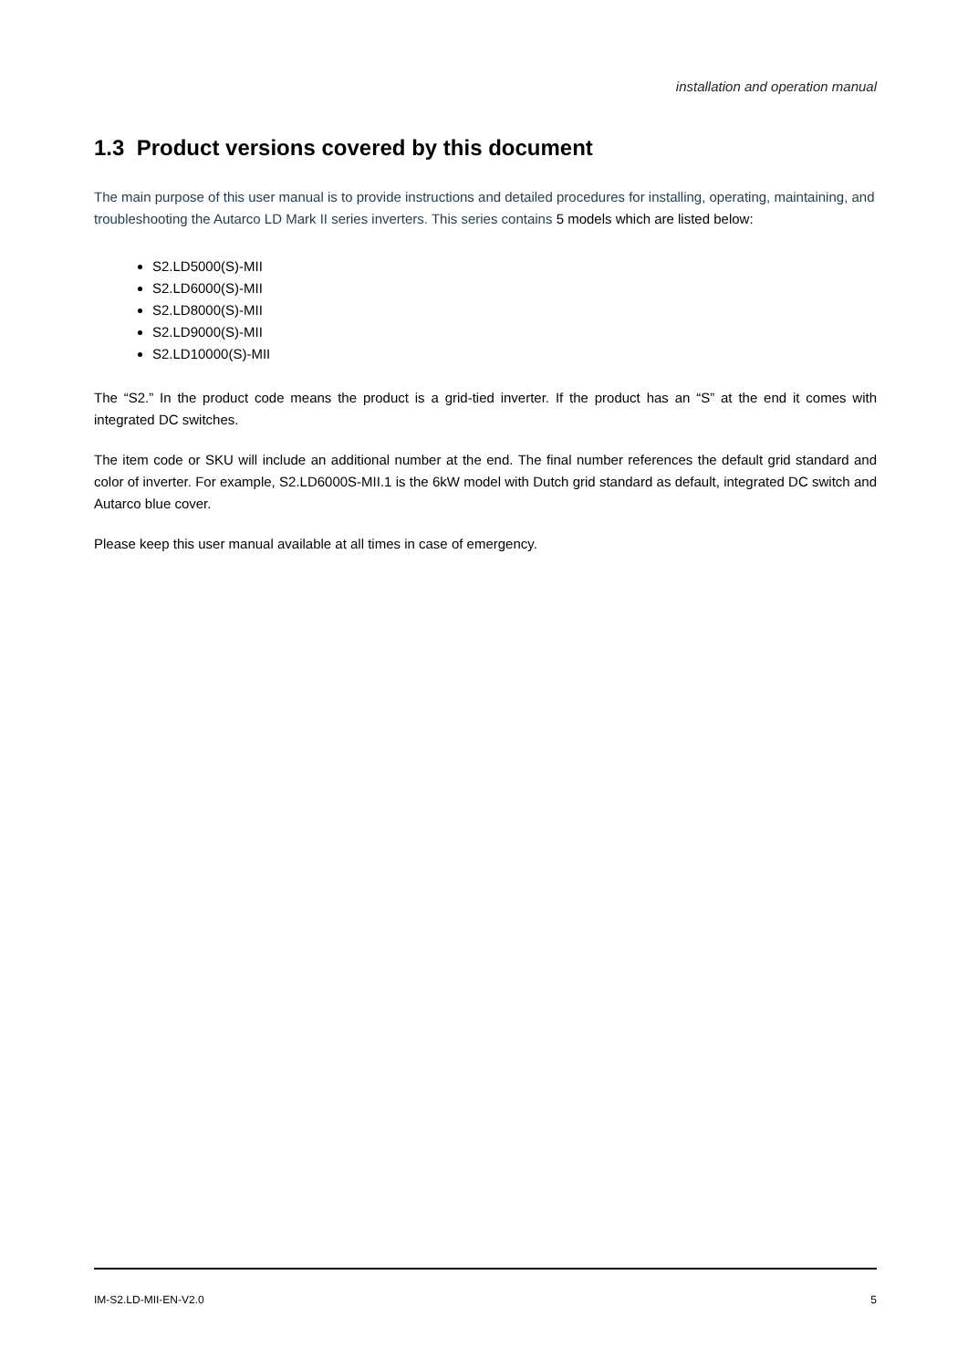installation and operation manual
1.3 Product versions covered by this document
The main purpose of this user manual is to provide instructions and detailed procedures for installing, operating, maintaining, and troubleshooting the Autarco LD Mark II series inverters. This series contains 5 models which are listed below:
S2.LD5000(S)-MII
S2.LD6000(S)-MII
S2.LD8000(S)-MII
S2.LD9000(S)-MII
S2.LD10000(S)-MII
The “S2.” In the product code means the product is a grid-tied inverter. If the product has an “S” at the end it comes with integrated DC switches.
The item code or SKU will include an additional number at the end. The final number references the default grid standard and color of inverter. For example, S2.LD6000S-MII.1 is the 6kW model with Dutch grid standard as default, integrated DC switch and Autarco blue cover.
Please keep this user manual available at all times in case of emergency.
IM-S2.LD-MII-EN-V2.0 5